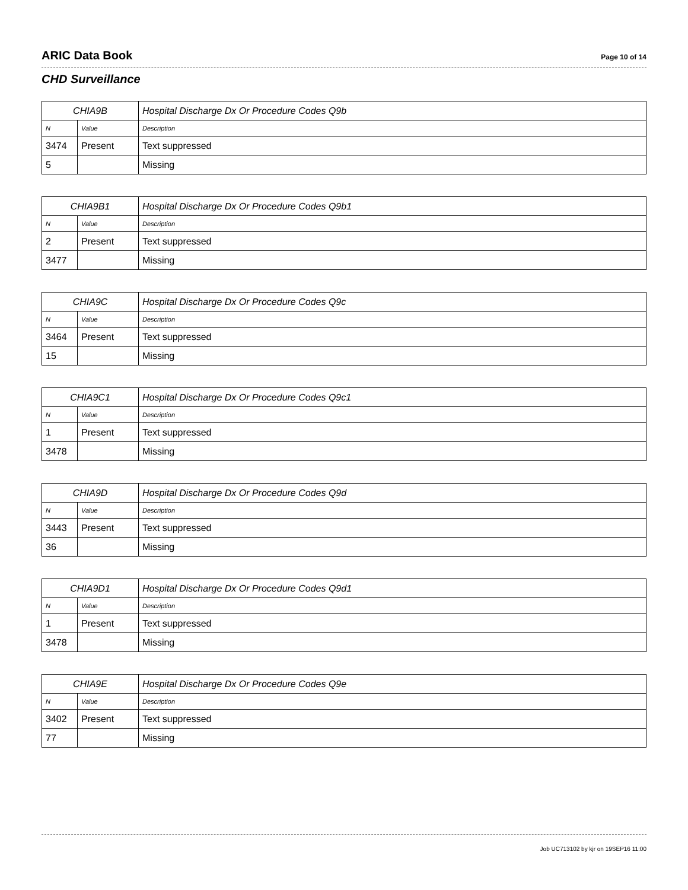ARIC Data Book Page 10 of 14
CHD Surveillance
| CHIA9B | | Hospital Discharge Dx Or Procedure Codes Q9b |
| --- | --- | --- |
| N | Value | Description |
| 3474 | Present | Text suppressed |
| 5 | | Missing |
| CHIA9B1 | | Hospital Discharge Dx Or Procedure Codes Q9b1 |
| --- | --- | --- |
| N | Value | Description |
| 2 | Present | Text suppressed |
| 3477 | | Missing |
| CHIA9C | | Hospital Discharge Dx Or Procedure Codes Q9c |
| --- | --- | --- |
| N | Value | Description |
| 3464 | Present | Text suppressed |
| 15 | | Missing |
| CHIA9C1 | | Hospital Discharge Dx Or Procedure Codes Q9c1 |
| --- | --- | --- |
| N | Value | Description |
| 1 | Present | Text suppressed |
| 3478 | | Missing |
| CHIA9D | | Hospital Discharge Dx Or Procedure Codes Q9d |
| --- | --- | --- |
| N | Value | Description |
| 3443 | Present | Text suppressed |
| 36 | | Missing |
| CHIA9D1 | | Hospital Discharge Dx Or Procedure Codes Q9d1 |
| --- | --- | --- |
| N | Value | Description |
| 1 | Present | Text suppressed |
| 3478 | | Missing |
| CHIA9E | | Hospital Discharge Dx Or Procedure Codes Q9e |
| --- | --- | --- |
| N | Value | Description |
| 3402 | Present | Text suppressed |
| 77 | | Missing |
Job UC713102 by kjr on 19SEP16 11:00